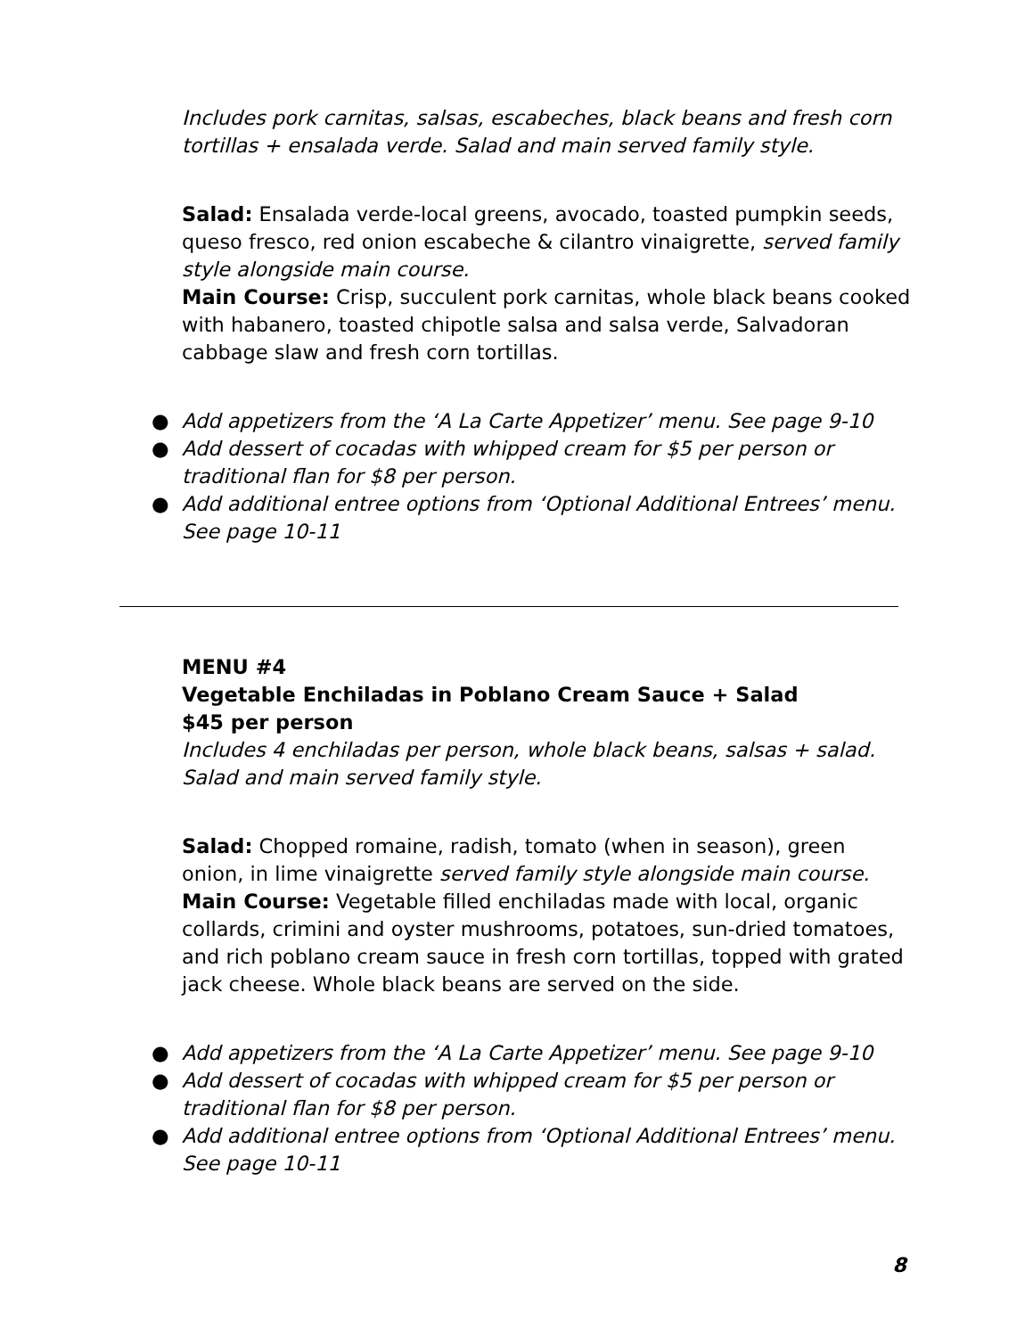Includes pork carnitas, salsas, escabeches, black beans and fresh corn tortillas + ensalada verde. Salad and main served family style.
Salad: Ensalada verde-local greens, avocado, toasted pumpkin seeds, queso fresco, red onion escabeche & cilantro vinaigrette, served family style alongside main course.
Main Course: Crisp, succulent pork carnitas, whole black beans cooked with habanero, toasted chipotle salsa and salsa verde, Salvadoran cabbage slaw and fresh corn tortillas.
● Add appetizers from the ‘A La Carte Appetizer’ menu. See page 9-10
● Add dessert of cocadas with whipped cream for $5 per person or traditional flan for $8 per person.
● Add additional entree options from ‘Optional Additional Entrees’ menu. See page 10-11
MENU #4
Vegetable Enchiladas in Poblano Cream Sauce + Salad
$45 per person
Includes 4 enchiladas per person, whole black beans, salsas + salad. Salad and main served family style.
Salad: Chopped romaine, radish, tomato (when in season), green onion, in lime vinaigrette served family style alongside main course.
Main Course: Vegetable filled enchiladas made with local, organic collards, crimini and oyster mushrooms, potatoes, sun-dried tomatoes, and rich poblano cream sauce in fresh corn tortillas, topped with grated jack cheese. Whole black beans are served on the side.
● Add appetizers from the ‘A La Carte Appetizer’ menu. See page 9-10
● Add dessert of cocadas with whipped cream for $5 per person or traditional flan for $8 per person.
● Add additional entree options from ‘Optional Additional Entrees’ menu. See page 10-11
8